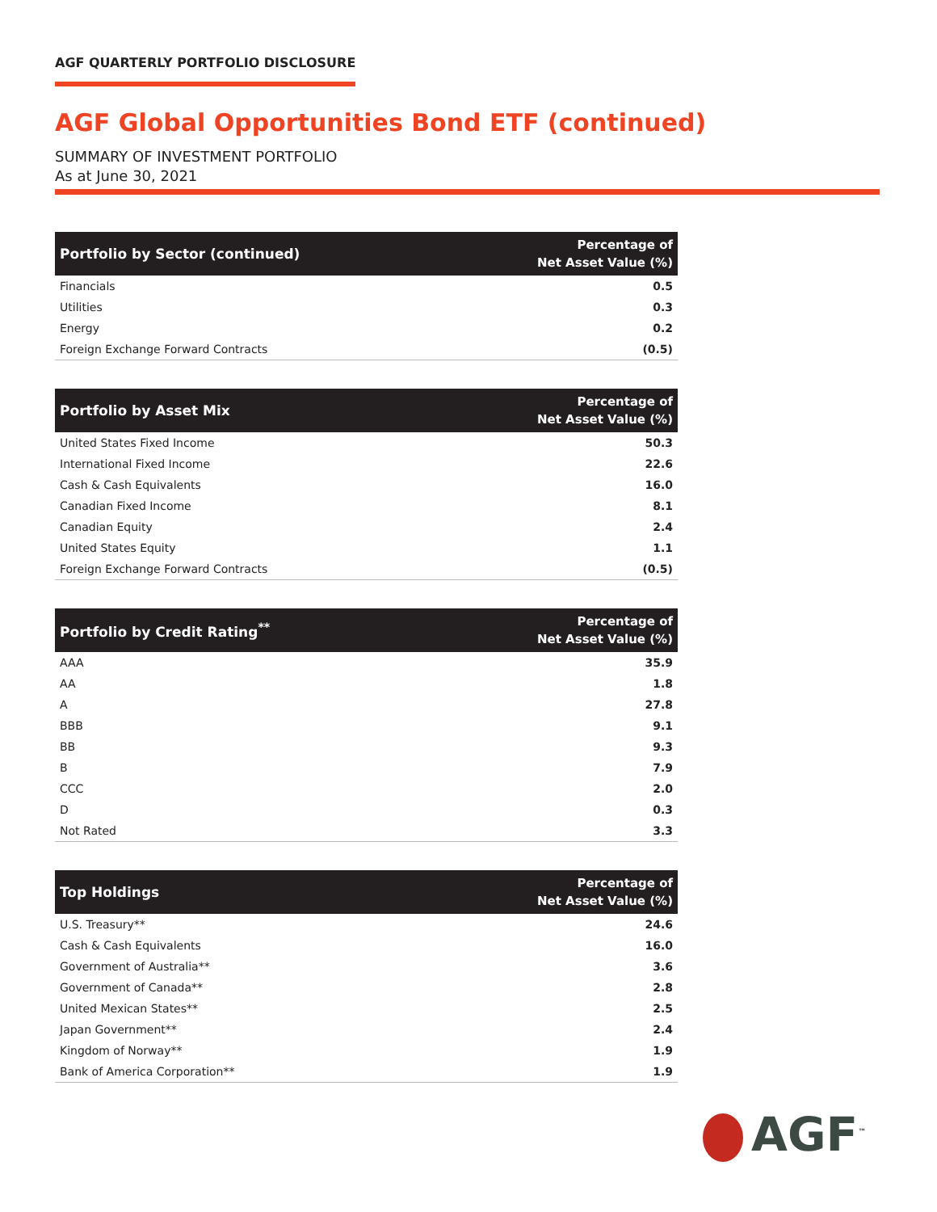AGF QUARTERLY PORTFOLIO DISCLOSURE
AGF Global Opportunities Bond ETF (continued)
SUMMARY OF INVESTMENT PORTFOLIO
As at June 30, 2021
| Portfolio by Sector (continued) | Percentage of Net Asset Value (%) |
| --- | --- |
| Financials | 0.5 |
| Utilities | 0.3 |
| Energy | 0.2 |
| Foreign Exchange Forward Contracts | (0.5) |
| Portfolio by Asset Mix | Percentage of Net Asset Value (%) |
| --- | --- |
| United States Fixed Income | 50.3 |
| International Fixed Income | 22.6 |
| Cash & Cash Equivalents | 16.0 |
| Canadian Fixed Income | 8.1 |
| Canadian Equity | 2.4 |
| United States Equity | 1.1 |
| Foreign Exchange Forward Contracts | (0.5) |
| Portfolio by Credit Rating<sup>**</sup> | Percentage of Net Asset Value (%) |
| --- | --- |
| AAA | 35.9 |
| AA | 1.8 |
| A | 27.8 |
| BBB | 9.1 |
| BB | 9.3 |
| B | 7.9 |
| CCC | 2.0 |
| D | 0.3 |
| Not Rated | 3.3 |
| Top Holdings | Percentage of Net Asset Value (%) |
| --- | --- |
| U.S. Treasury** | 24.6 |
| Cash & Cash Equivalents | 16.0 |
| Government of Australia** | 3.6 |
| Government of Canada** | 2.8 |
| United Mexican States** | 2.5 |
| Japan Government** | 2.4 |
| Kingdom of Norway** | 1.9 |
| Bank of America Corporation** | 1.9 |
AGF<sup>™</sup>